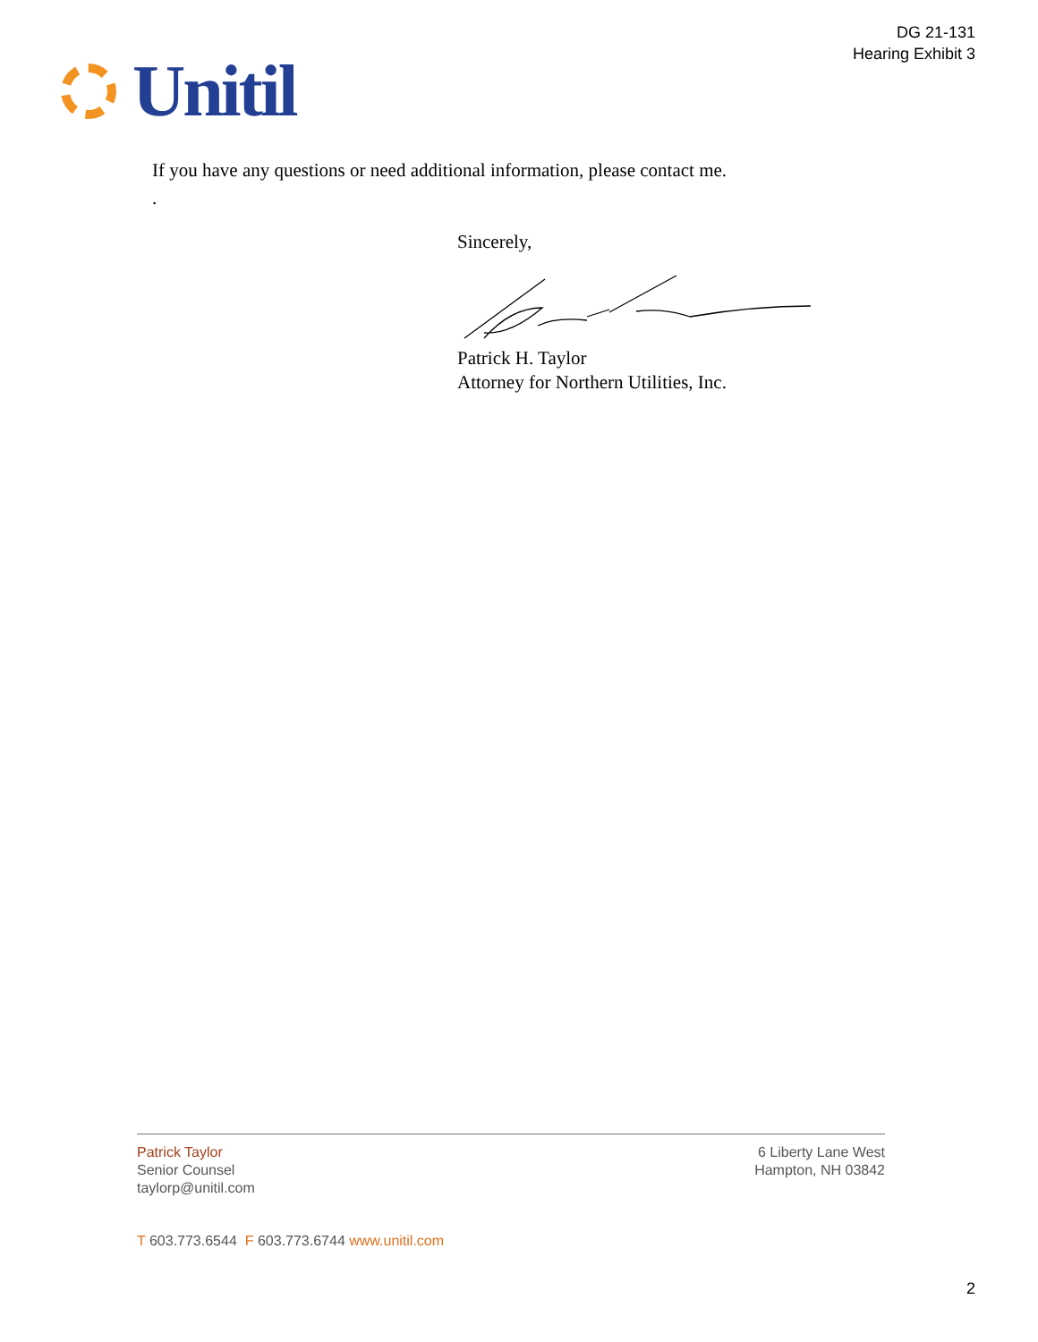DG 21-131
Hearing Exhibit 3
Unitil
If you have any questions or need additional information, please contact me.
.
Sincerely,
Patrick H. Taylor
Attorney for Northern Utilities, Inc.
Patrick Taylor
Senior Counsel
taylorp@unitil.com
6 Liberty Lane West
Hampton, NH 03842
T 603.773.6544 F 603.773.6744 www.unitil.com
2